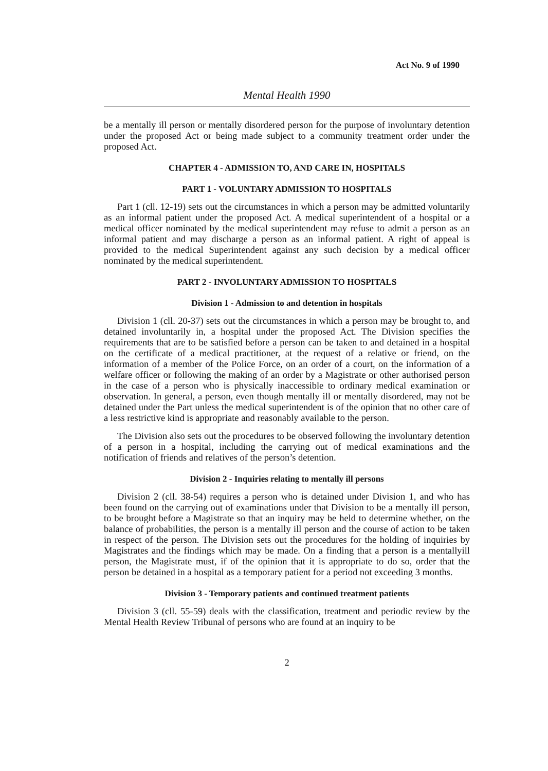Act No. 9 of 1990
Mental Health 1990
be a mentally ill person or mentally disordered person for the purpose of involuntary detention under the proposed Act or being made subject to a community treatment order under the proposed Act.
CHAPTER 4 - ADMISSION TO, AND CARE IN, HOSPITALS
PART 1 - VOLUNTARY ADMISSION TO HOSPITALS
Part 1 (cll. 12-19) sets out the circumstances in which a person may be admitted voluntarily as an informal patient under the proposed Act. A medical superintendent of a hospital or a medical officer nominated by the medical superintendent may refuse to admit a person as an informal patient and may discharge a person as an informal patient. A right of appeal is provided to the medical Superintendent against any such decision by a medical officer nominated by the medical superintendent.
PART 2 - INVOLUNTARY ADMISSION TO HOSPITALS
Division 1 - Admission to and detention in hospitals
Division 1 (cll. 20-37) sets out the circumstances in which a person may be brought to, and detained involuntarily in, a hospital under the proposed Act. The Division specifies the requirements that are to be satisfied before a person can be taken to and detained in a hospital on the certificate of a medical practitioner, at the request of a relative or friend, on the information of a member of the Police Force, on an order of a court, on the information of a welfare officer or following the making of an order by a Magistrate or other authorised person in the case of a person who is physically inaccessible to ordinary medical examination or observation. In general, a person, even though mentally ill or mentally disordered, may not be detained under the Part unless the medical superintendent is of the opinion that no other care of a less restrictive kind is appropriate and reasonably available to the person.
The Division also sets out the procedures to be observed following the involuntary detention of a person in a hospital, including the carrying out of medical examinations and the notification of friends and relatives of the person’s detention.
Division 2 - Inquiries relating to mentally ill persons
Division 2 (cll. 38-54) requires a person who is detained under Division 1, and who has been found on the carrying out of examinations under that Division to be a mentally ill person, to be brought before a Magistrate so that an inquiry may be held to determine whether, on the balance of probabilities, the person is a mentally ill person and the course of action to be taken in respect of the person. The Division sets out the procedures for the holding of inquiries by Magistrates and the findings which may be made. On a finding that a person is a mentallyill person, the Magistrate must, if of the opinion that it is appropriate to do so, order that the person be detained in a hospital as a temporary patient for a period not exceeding 3 months.
Division 3 - Temporary patients and continued treatment patients
Division 3 (cll. 55-59) deals with the classification, treatment and periodic review by the Mental Health Review Tribunal of persons who are found at an inquiry to be
2